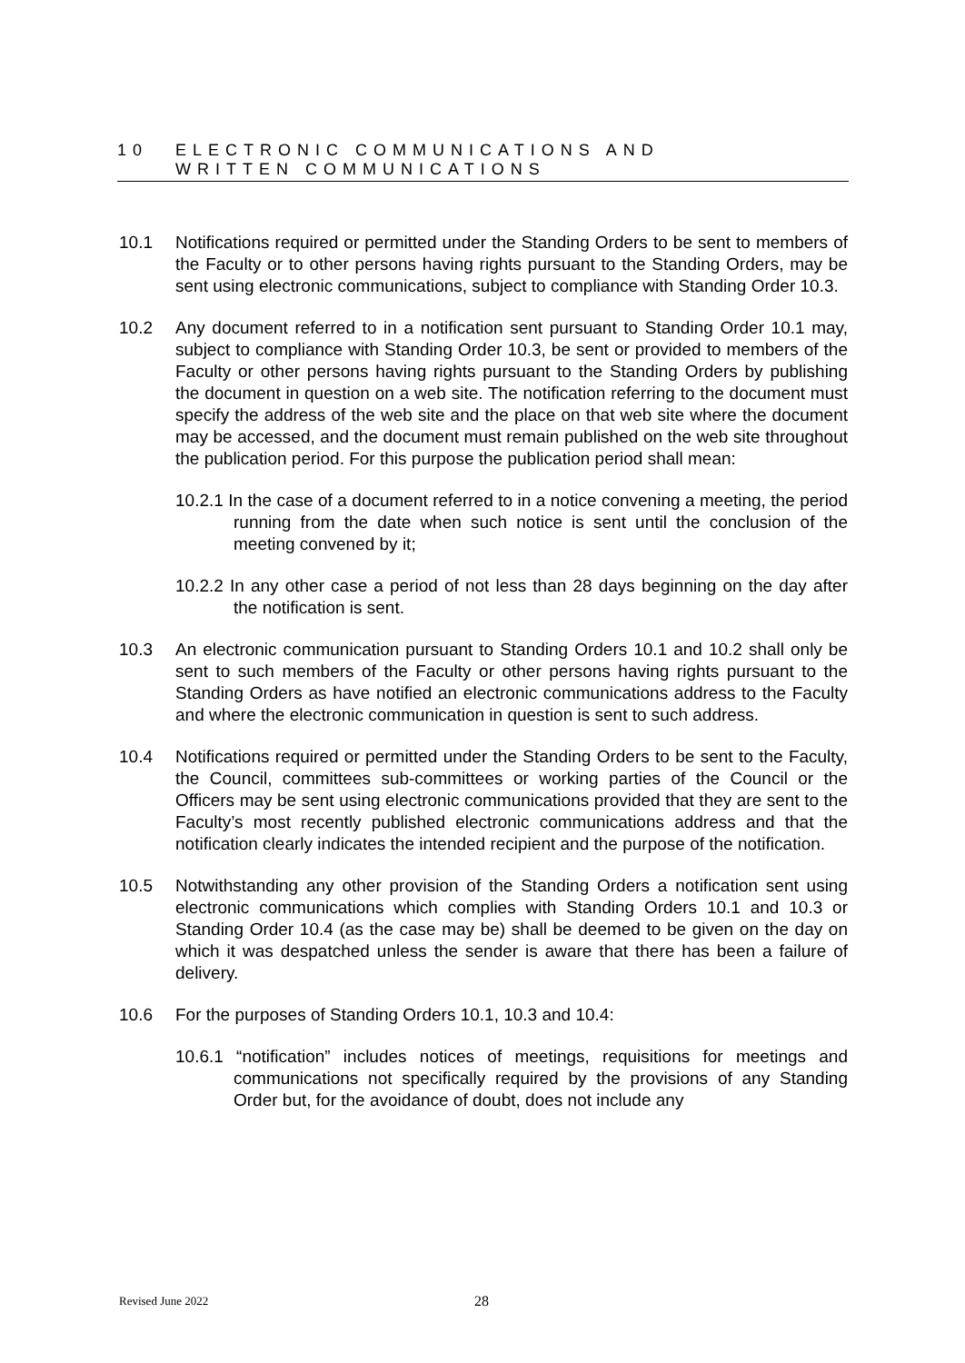10 ELECTRONIC COMMUNICATIONS AND
WRITTEN COMMUNICATIONS
10.1 Notifications required or permitted under the Standing Orders to be sent to members of the Faculty or to other persons having rights pursuant to the Standing Orders, may be sent using electronic communications, subject to compliance with Standing Order 10.3.
10.2 Any document referred to in a notification sent pursuant to Standing Order 10.1 may, subject to compliance with Standing Order 10.3, be sent or provided to members of the Faculty or other persons having rights pursuant to the Standing Orders by publishing the document in question on a web site. The notification referring to the document must specify the address of the web site and the place on that web site where the document may be accessed, and the document must remain published on the web site throughout the publication period. For this purpose the publication period shall mean:
10.2.1 In the case of a document referred to in a notice convening a meeting, the period running from the date when such notice is sent until the conclusion of the meeting convened by it;
10.2.2 In any other case a period of not less than 28 days beginning on the day after the notification is sent.
10.3 An electronic communication pursuant to Standing Orders 10.1 and 10.2 shall only be sent to such members of the Faculty or other persons having rights pursuant to the Standing Orders as have notified an electronic communications address to the Faculty and where the electronic communication in question is sent to such address.
10.4 Notifications required or permitted under the Standing Orders to be sent to the Faculty, the Council, committees sub-committees or working parties of the Council or the Officers may be sent using electronic communications provided that they are sent to the Faculty’s most recently published electronic communications address and that the notification clearly indicates the intended recipient and the purpose of the notification.
10.5 Notwithstanding any other provision of the Standing Orders a notification sent using electronic communications which complies with Standing Orders 10.1 and 10.3 or Standing Order 10.4 (as the case may be) shall be deemed to be given on the day on which it was despatched unless the sender is aware that there has been a failure of delivery.
10.6 For the purposes of Standing Orders 10.1, 10.3 and 10.4:
10.6.1 “notification” includes notices of meetings, requisitions for meetings and communications not specifically required by the provisions of any Standing Order but, for the avoidance of doubt, does not include any
Revised June 2022 28